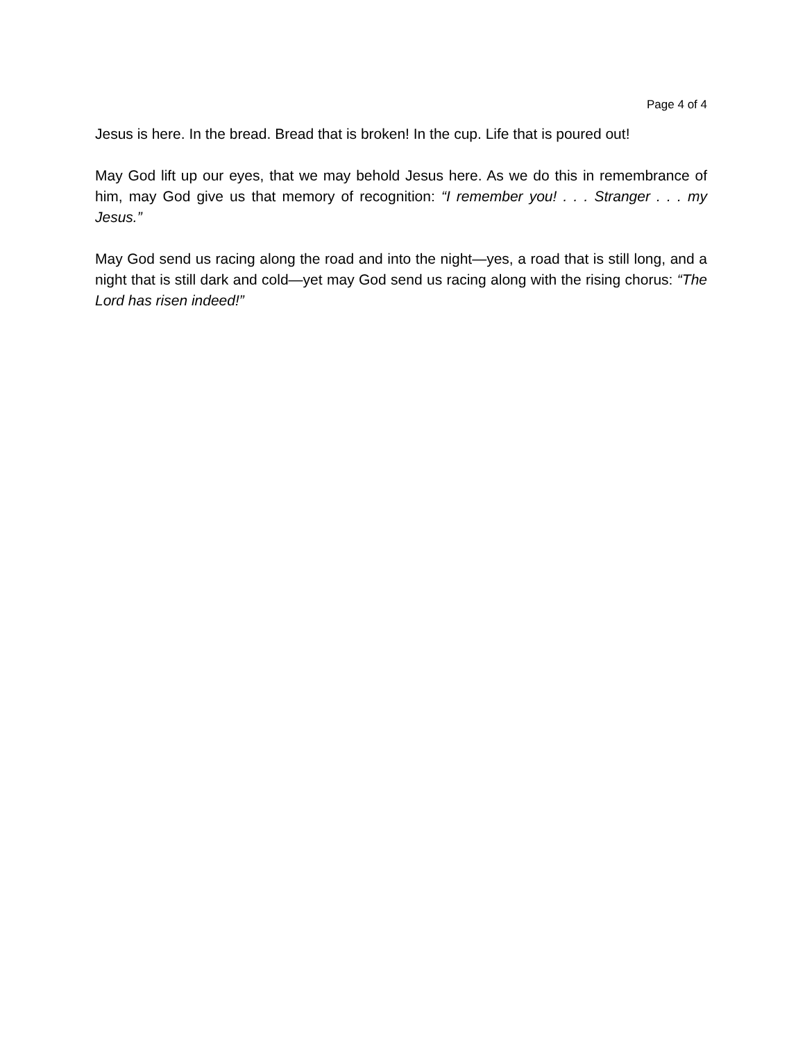Page 4 of 4
Jesus is here. In the bread. Bread that is broken! In the cup. Life that is poured out!
May God lift up our eyes, that we may behold Jesus here. As we do this in remembrance of him, may God give us that memory of recognition: “I remember you! . . . Stranger . . . my Jesus.”
May God send us racing along the road and into the night—yes, a road that is still long, and a night that is still dark and cold—yet may God send us racing along with the rising chorus: “The Lord has risen indeed!”